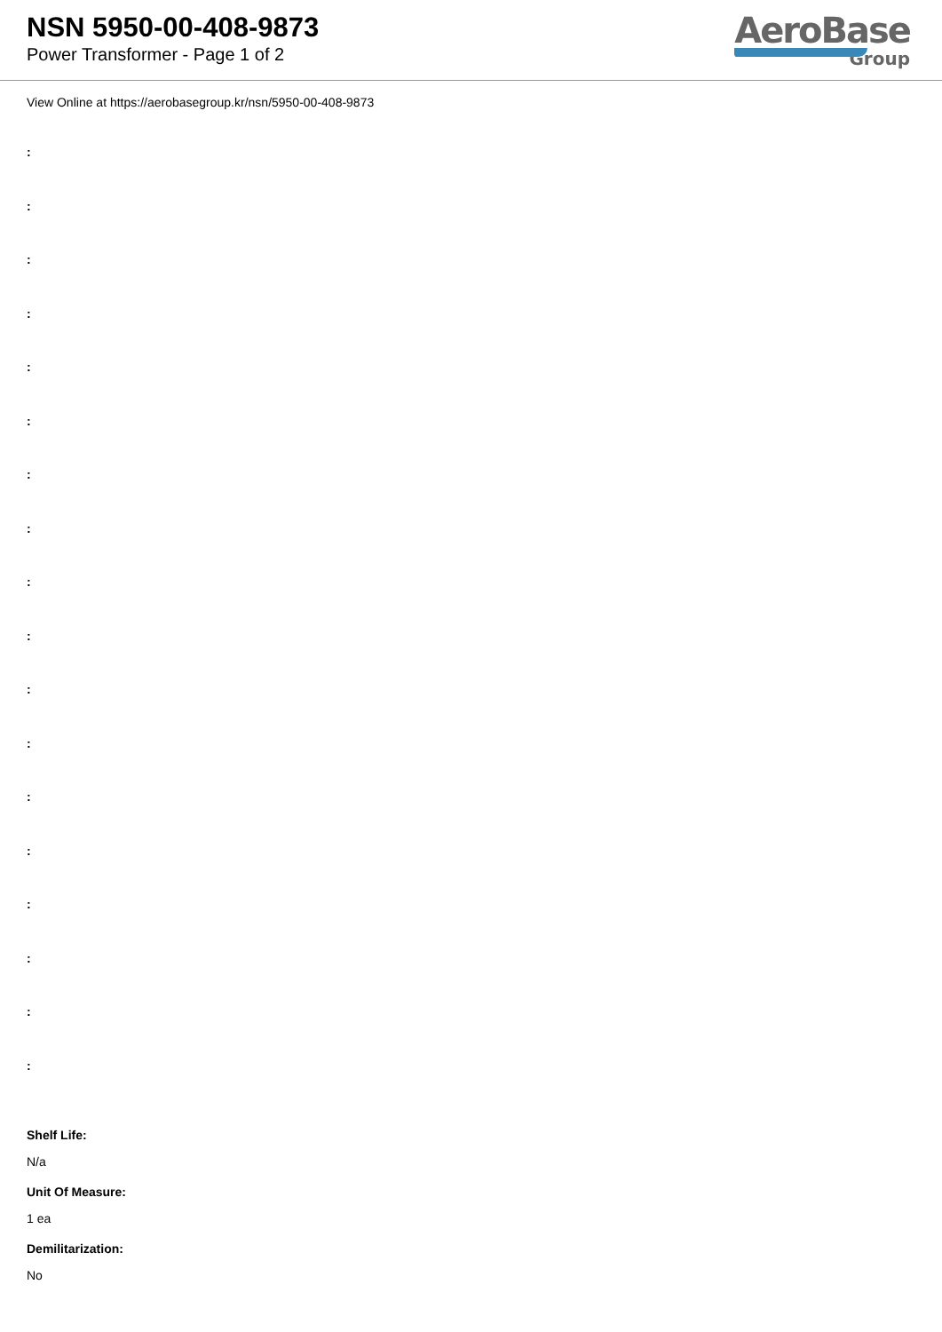NSN 5950-00-408-9873
Power Transformer - Page 1 of 2
AeroBase
Group
View Online at https://aerobasegroup.kr/nsn/5950-00-408-9873
:
:
:
:
:
:
:
:
:
:
:
:
:
:
:
:
:
:
Shelf Life:
N/a
Unit Of Measure:
1 ea
Demilitarization:
No